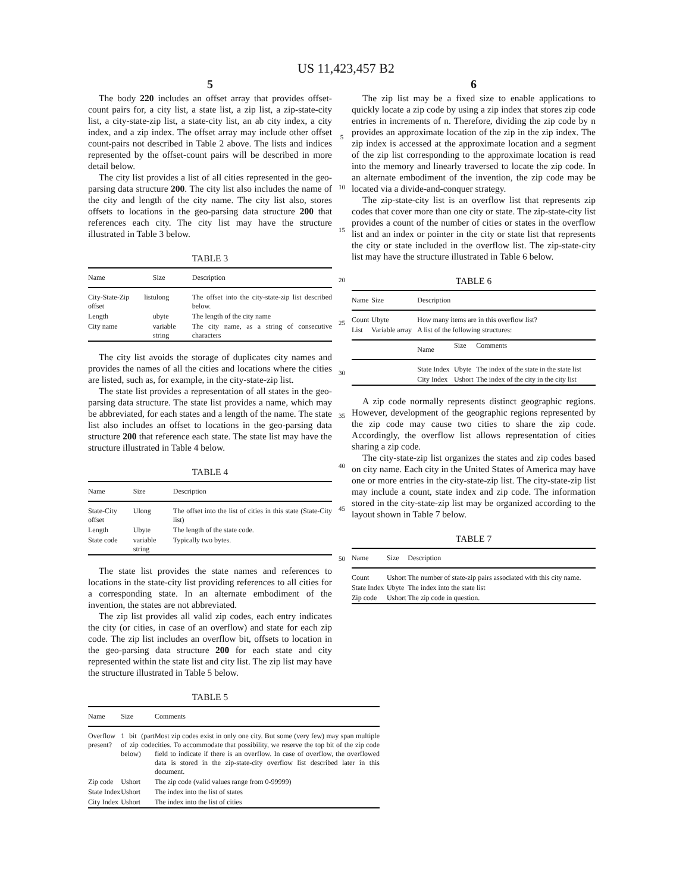US 11,423,457 B2
5
The body 220 includes an offset array that provides offset-count pairs for, a city list, a state list, a zip list, a zip-state-city list, a city-state-zip list, a state-city list, an ab city index, a city index, and a zip index. The offset array may include other offset count-pairs not described in Table 2 above. The lists and indices represented by the offset-count pairs will be described in more detail below.
The city list provides a list of all cities represented in the geo-parsing data structure 200. The city list also includes the name of the city and length of the city name. The city list also, stores offsets to locations in the geo-parsing data structure 200 that references each city. The city list may have the structure illustrated in Table 3 below.
TABLE 3
| Name | Size | Description |
| --- | --- | --- |
| City-State-Zip list offset | ulong | The offset into the city-state-zip list described below. |
| Length | ubyte | The length of the city name |
| City name | variable string | The city name, as a string of consecutive characters |
The city list avoids the storage of duplicates city names and provides the names of all the cities and locations where the cities are listed, such as, for example, in the city-state-zip list.
The state list provides a representation of all states in the geo-parsing data structure. The state list provides a name, which may be abbreviated, for each states and a length of the name. The state list also includes an offset to locations in the geo-parsing data structure 200 that reference each state. The state list may have the structure illustrated in Table 4 below.
TABLE 4
| Name | Size | Description |
| --- | --- | --- |
| State-City offset | Ulong | The offset into the list of cities in this state (State-City list) |
| Length | Ubyte | The length of the state code. |
| State code | variable string | Typically two bytes. |
The state list provides the state names and references to locations in the state-city list providing references to all cities for a corresponding state. In an alternate embodiment of the invention, the states are not abbreviated.
The zip list provides all valid zip codes, each entry indicates the city (or cities, in case of an overflow) and state for each zip code. The zip list includes an overflow bit, offsets to location in the geo-parsing data structure 200 for each state and city represented within the state list and city list. The zip list may have the structure illustrated in Table 5 below.
TABLE 5
| Name | Size | Comments |
| --- | --- | --- |
| Overflow present? | 1 bit (part of zip code below) | Most zip codes exist in only one city. But some (very few) may span multiple cities. To accommodate that possibility, we reserve the top bit of the zip code field to indicate if there is an overflow. In case of overflow, the overflowed data is stored in the zip-state-city overflow list described later in this document. |
| Zip code | Ushort | The zip code (valid values range from 0-99999) |
| State Index | Ushort | The index into the list of states |
| City Index | Ushort | The index into the list of cities |
5
10
15
20
25
30
35
40
45
50
6
The zip list may be a fixed size to enable applications to quickly locate a zip code by using a zip index that stores zip code entries in increments of n. Therefore, dividing the zip code by n provides an approximate location of the zip in the zip index. The zip index is accessed at the approximate location and a segment of the zip list corresponding to the approximate location is read into the memory and linearly traversed to locate the zip code. In an alternate embodiment of the invention, the zip code may be located via a divide-and-conquer strategy.
The zip-state-city list is an overflow list that represents zip codes that cover more than one city or state. The zip-state-city list provides a count of the number of cities or states in the overflow list and an index or pointer in the city or state list that represents the city or state included in the overflow list. The zip-state-city list may have the structure illustrated in Table 6 below.
TABLE 6
| Name | Size | Description | | |
| --- | --- | --- | --- | --- |
| Count | Ubyte | How many items are in this overflow list? | | |
| List | Variable array | A list of the following structures: | | |
| | | Name | Size | Comments |
| | | State Index | Ubyte | The index of the state in the state list |
| | | City Index | Ushort | The index of the city in the city list |
A zip code normally represents distinct geographic regions. However, development of the geographic regions represented by the zip code may cause two cities to share the zip code. Accordingly, the overflow list allows representation of cities sharing a zip code.
The city-state-zip list organizes the states and zip codes based on city name. Each city in the United States of America may have one or more entries in the city-state-zip list. The city-state-zip list may include a count, state index and zip code. The information stored in the city-state-zip list may be organized according to the layout shown in Table 7 below.
TABLE 7
| Name | Size | Description |
| --- | --- | --- |
| Count | Ushort | The number of state-zip pairs associated with this city name. |
| State Index | Ubyte | The index into the state list |
| Zip code | Ushort | The zip code in question. |